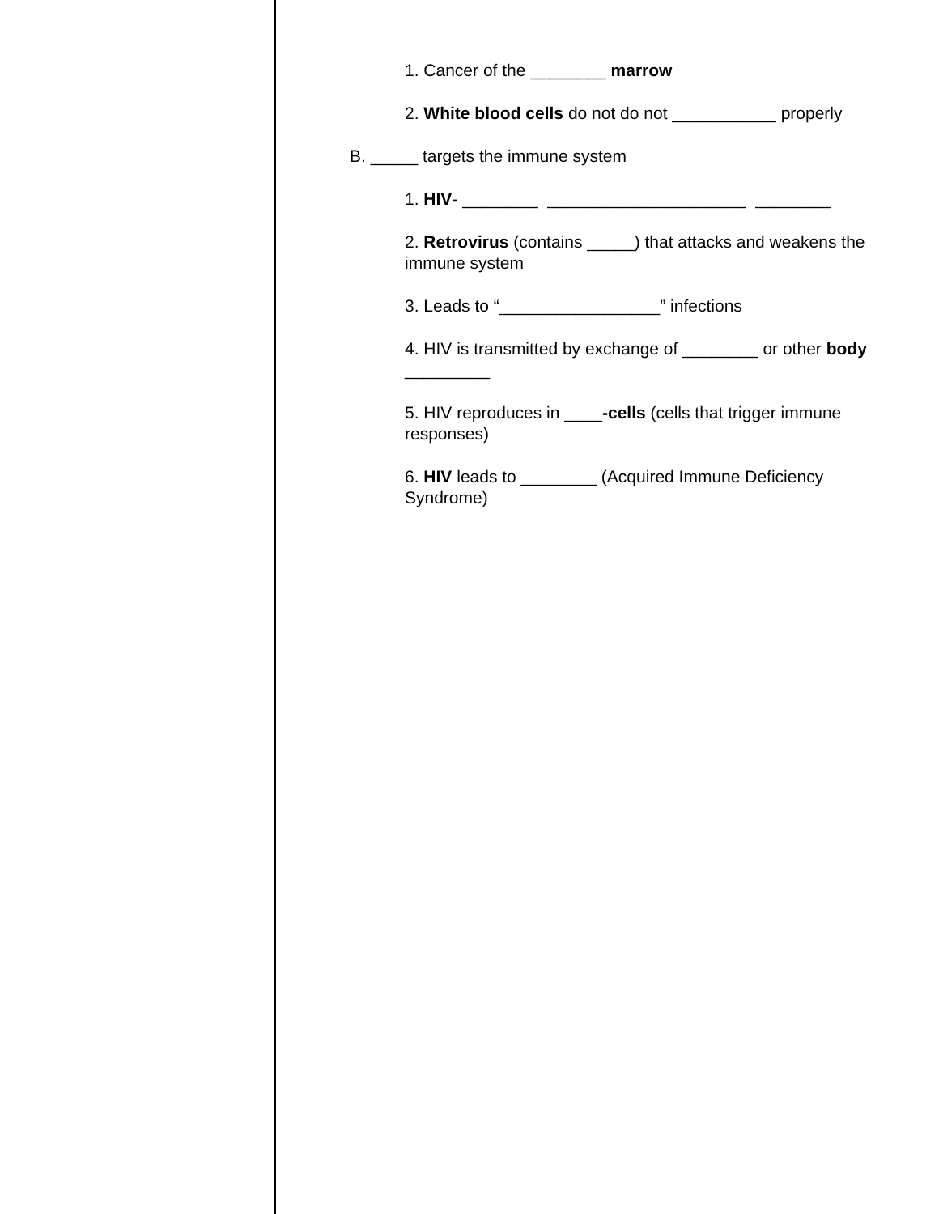1. Cancer of the ________ marrow
2. White blood cells do not do not ___________ properly
B. _____ targets the immune system
1. HIV- ________ _____________________ ________
2. Retrovirus (contains _____) that attacks and weakens the immune system
3. Leads to “_________________” infections
4. HIV is transmitted by exchange of ________ or other body _________
5. HIV reproduces in ____-cells (cells that trigger immune responses)
6. HIV leads to ________ (Acquired Immune Deficiency Syndrome)